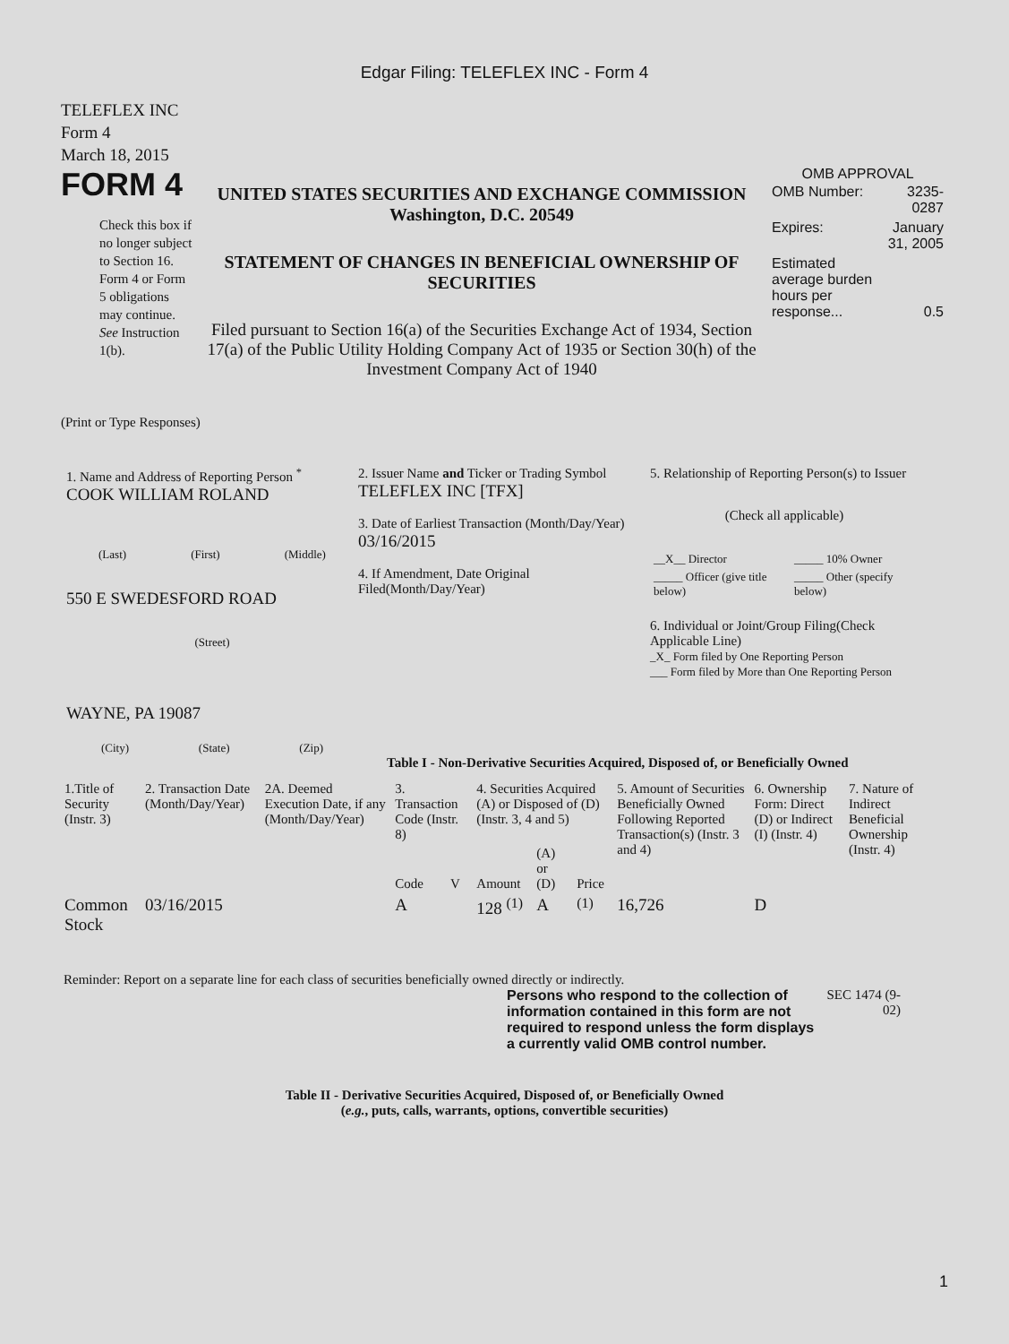Edgar Filing: TELEFLEX INC - Form 4
TELEFLEX INC
Form 4
March 18, 2015
FORM 4
Check this box if no longer subject to Section 16. Form 4 or Form 5 obligations may continue. See Instruction 1(b).
UNITED STATES SECURITIES AND EXCHANGE COMMISSION
Washington, D.C. 20549
STATEMENT OF CHANGES IN BENEFICIAL OWNERSHIP OF SECURITIES
Filed pursuant to Section 16(a) of the Securities Exchange Act of 1934, Section 17(a) of the Public Utility Holding Company Act of 1935 or Section 30(h) of the Investment Company Act of 1940
OMB APPROVAL
| OMB Number: | 3235-0287 |
| Expires: | January 31, 2005 |
| Estimated average burden hours per response... | 0.5 |
(Print or Type Responses)
1. Name and Address of Reporting Person <sup>*</sup>
COOK WILLIAM ROLAND
(Last) (First) (Middle)
550 E SWEDESFORD ROAD
(Street)
WAYNE, PA 19087
(City) (State) (Zip)
2. Issuer Name and Ticker or Trading Symbol
TELEFLEX INC [TFX]
3. Date of Earliest Transaction (Month/Day/Year)
03/16/2015
4. If Amendment, Date Original Filed(Month/Day/Year)
5. Relationship of Reporting Person(s) to Issuer
(Check all applicable)
| __X__ Director | _____ 10% Owner |
| _____ Officer (give title below) | _____ Other (specify below) |
6. Individual or Joint/Group Filing(Check Applicable Line)
_X_ Form filed by One Reporting Person
___ Form filed by More than One Reporting Person
Table I - Non-Derivative Securities Acquired, Disposed of, or Beneficially Owned
| 1.Title of Security (Instr. 3) | 2. Transaction Date (Month/Day/Year) | 2A. Deemed Execution Date, if any (Month/Day/Year) | 3. Transaction Code (Instr. 8) | | 4. Securities Acquired (A) or Disposed of (D) (Instr. 3, 4 and 5) | | | 5. Amount of Securities Beneficially Owned Following Reported Transaction(s) (Instr. 3 and 4) | 6. Ownership Form: Direct (D) or Indirect (I) (Instr. 4) | 7. Nature of Indirect Beneficial Ownership (Instr. 4) |
| --- | --- | --- | --- | --- | --- | --- | --- | --- | --- | --- |
| | | | Code | V | Amount | (A) or (D) | Price | | | |
| Common Stock | 03/16/2015 | | A | | 128 <sup>(1)</sup> | A | <sup>(1)</sup> | 16,726 | D | |
Reminder: Report on a separate line for each class of securities beneficially owned directly or indirectly.
Persons who respond to the collection of information contained in this form are not required to respond unless the form displays a currently valid OMB control number.
SEC 1474 (9-02)
Table II - Derivative Securities Acquired, Disposed of, or Beneficially Owned
(e.g., puts, calls, warrants, options, convertible securities)
1